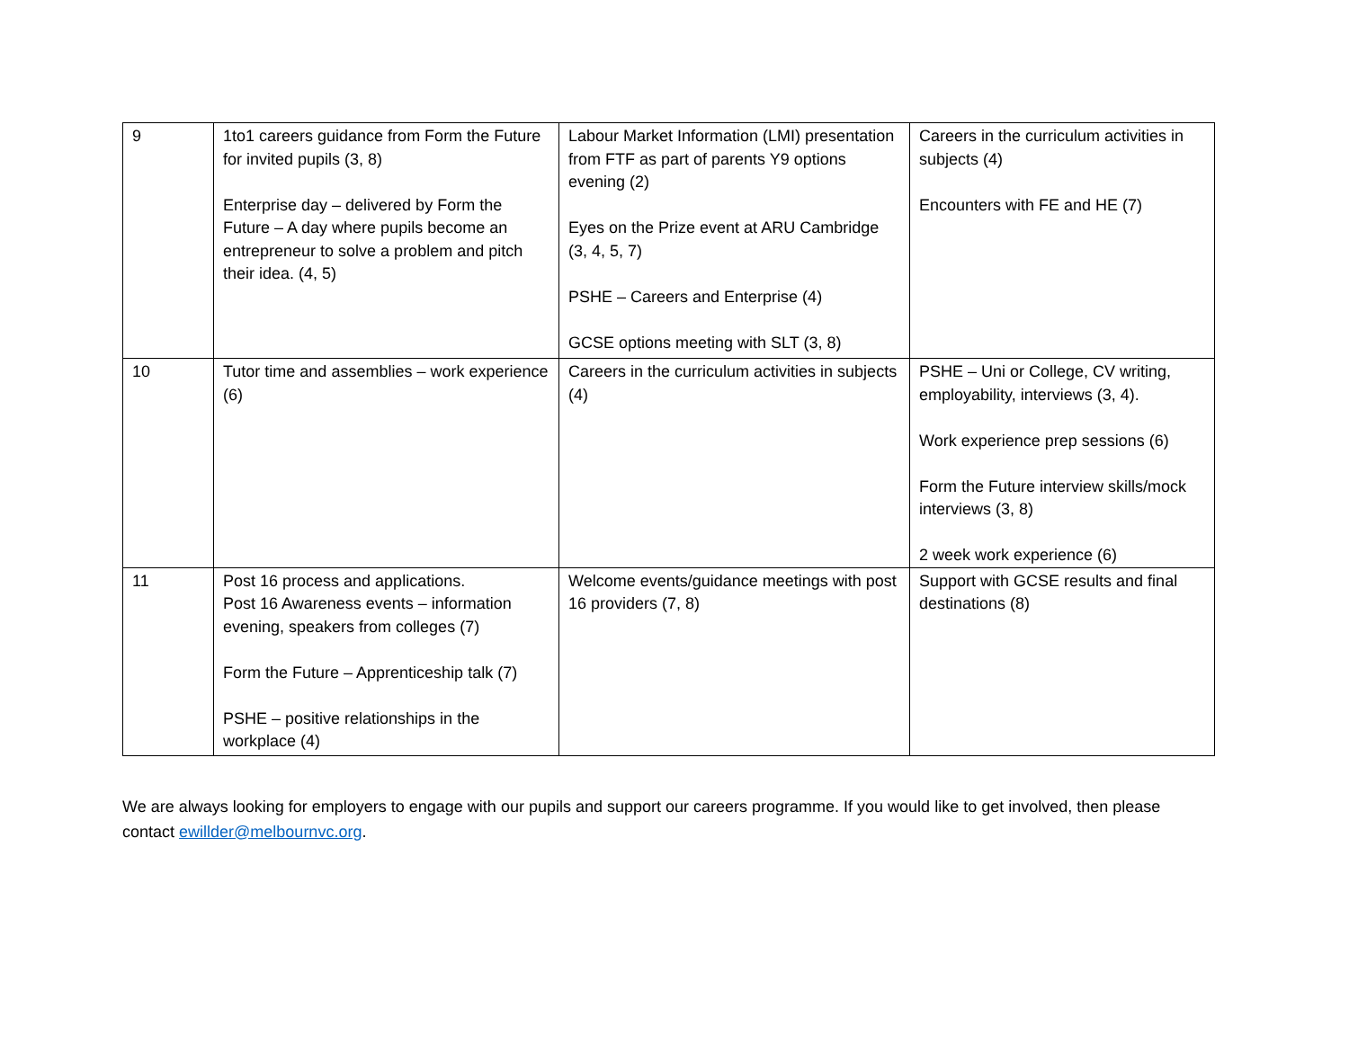| 9 | 1to1 careers guidance from Form the Future for invited pupils (3, 8) Enterprise day – delivered by Form the Future – A day where pupils become an entrepreneur to solve a problem and pitch their idea. (4, 5) | Labour Market Information (LMI) presentation from FTF as part of parents Y9 options evening (2) Eyes on the Prize event at ARU Cambridge (3, 4, 5, 7) PSHE – Careers and Enterprise (4) GCSE options meeting with SLT (3, 8) | Careers in the curriculum activities in subjects (4) Encounters with FE and HE (7) |
| 10 | Tutor time and assemblies – work experience (6) | Careers in the curriculum activities in subjects (4) | PSHE – Uni or College, CV writing, employability, interviews (3, 4). Work experience prep sessions (6) Form the Future interview skills/mock interviews (3, 8) 2 week work experience (6) |
| 11 | Post 16 process and applications. Post 16 Awareness events – information evening, speakers from colleges (7) Form the Future – Apprenticeship talk (7) PSHE – positive relationships in the workplace (4) | Welcome events/guidance meetings with post 16 providers (7, 8) | Support with GCSE results and final destinations (8) |
We are always looking for employers to engage with our pupils and support our careers programme. If you would like to get involved, then please contact ewillder@melbournvc.org.